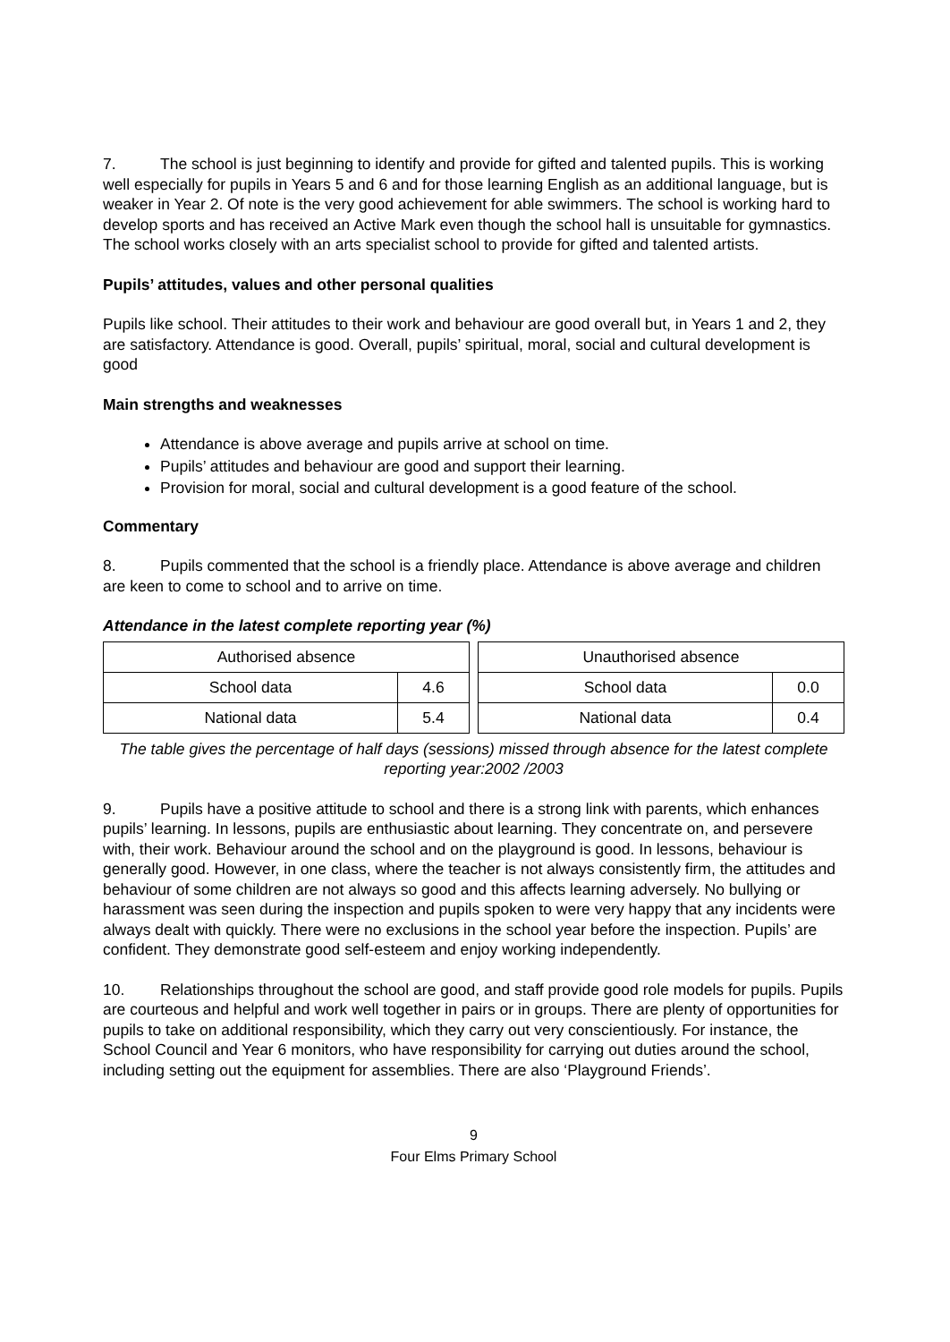7. The school is just beginning to identify and provide for gifted and talented pupils. This is working well especially for pupils in Years 5 and 6 and for those learning English as an additional language, but is weaker in Year 2. Of note is the very good achievement for able swimmers. The school is working hard to develop sports and has received an Active Mark even though the school hall is unsuitable for gymnastics. The school works closely with an arts specialist school to provide for gifted and talented artists.
Pupils’ attitudes, values and other personal qualities
Pupils like school. Their attitudes to their work and behaviour are good overall but, in Years 1 and 2, they are satisfactory. Attendance is good. Overall, pupils’ spiritual, moral, social and cultural development is good
Main strengths and weaknesses
Attendance is above average and pupils arrive at school on time.
Pupils’ attitudes and behaviour are good and support their learning.
Provision for moral, social and cultural development is a good feature of the school.
Commentary
8. Pupils commented that the school is a friendly place. Attendance is above average and children are keen to come to school and to arrive on time.
Attendance in the latest complete reporting year (%)
| Authorised absence | |
| --- | --- |
| School data | 4.6 |
| National data | 5.4 |
| Unauthorised absence | |
| --- | --- |
| School data | 0.0 |
| National data | 0.4 |
The table gives the percentage of half days (sessions) missed through absence for the latest complete reporting year:2002 /2003
9. Pupils have a positive attitude to school and there is a strong link with parents, which enhances pupils’ learning. In lessons, pupils are enthusiastic about learning. They concentrate on, and persevere with, their work. Behaviour around the school and on the playground is good. In lessons, behaviour is generally good. However, in one class, where the teacher is not always consistently firm, the attitudes and behaviour of some children are not always so good and this affects learning adversely. No bullying or harassment was seen during the inspection and pupils spoken to were very happy that any incidents were always dealt with quickly. There were no exclusions in the school year before the inspection. Pupils’ are confident. They demonstrate good self-esteem and enjoy working independently.
10. Relationships throughout the school are good, and staff provide good role models for pupils. Pupils are courteous and helpful and work well together in pairs or in groups. There are plenty of opportunities for pupils to take on additional responsibility, which they carry out very conscientiously. For instance, the School Council and Year 6 monitors, who have responsibility for carrying out duties around the school, including setting out the equipment for assemblies. There are also ‘Playground Friends’.
9
Four Elms Primary School